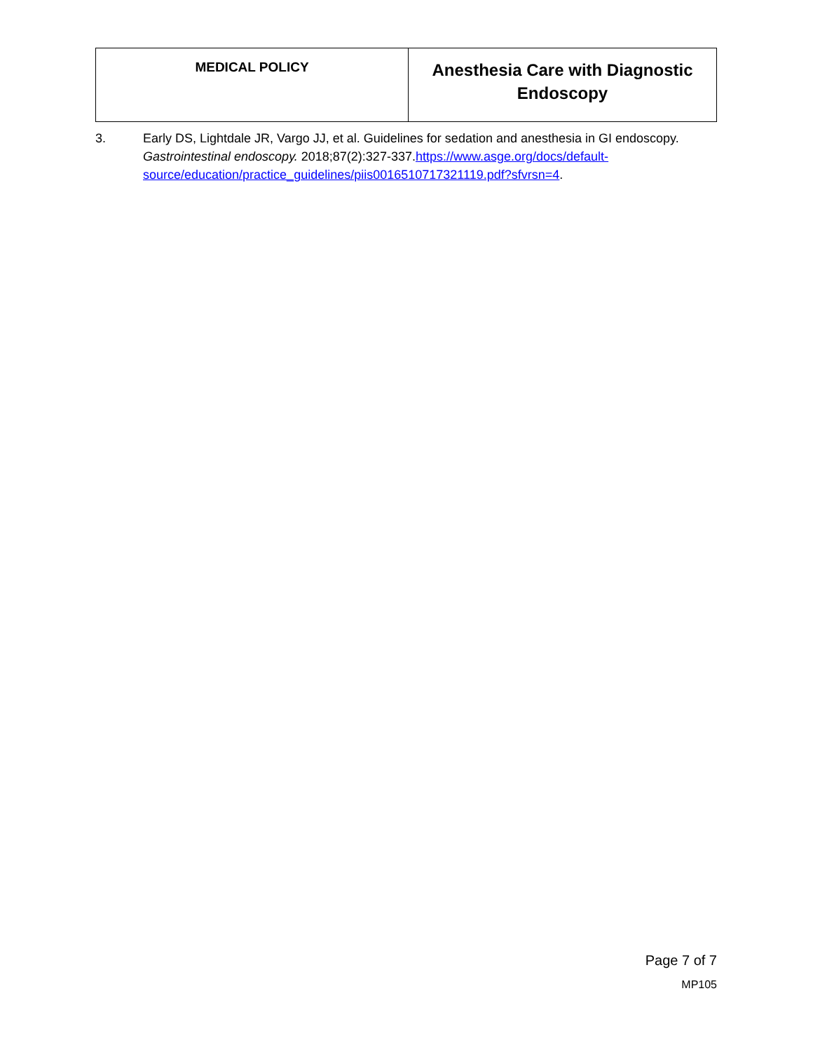| MEDICAL POLICY | Anesthesia Care with Diagnostic Endoscopy |
3. Early DS, Lightdale JR, Vargo JJ, et al. Guidelines for sedation and anesthesia in GI endoscopy. Gastrointestinal endoscopy. 2018;87(2):327-337.https://www.asge.org/docs/default-source/education/practice_guidelines/piis0016510717321119.pdf?sfvrsn=4.
Page 7 of 7
MP105